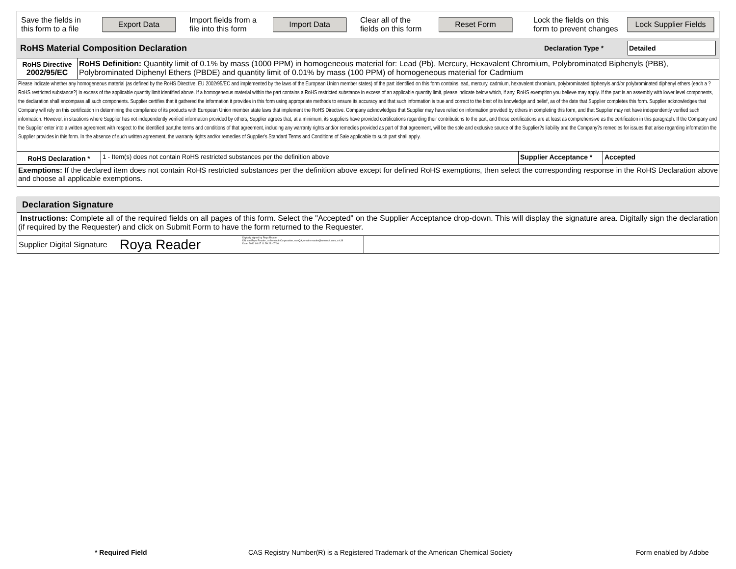Save the fields in this form to a file
Export Data
Import fields from a file into this form
Import Data
Clear all of the fields on this form
Reset Form
Lock the fields on this form to prevent changes
Lock Supplier Fields
RoHS Material Composition Declaration Declaration Type * Detailed
RoHS Directive
2002/95/EC
RoHS Definition: Quantity limit of 0.1% by mass (1000 PPM) in homogeneous material for: Lead (Pb), Mercury, Hexavalent Chromium, Polybrominated Biphenyls (PBB), Polybrominated Diphenyl Ethers (PBDE) and quantity limit of 0.01% by mass (100 PPM) of homogeneous material for Cadmium
Please indicate whether any homogeneous material (as defined by the RoHS Directive, EU 2002/95/EC and implemented by the laws of the European Union member states) of the part identified on this form contains lead, mercury, cadmium, hexavalent chromium, polybrominated biphenyls and/or polybrominated diphenyl ethers (each a ?RoHS restricted substance?) in excess of the applicable quantity limit identified above. If a homogeneous material within the part contains a RoHS restricted substance in excess of an applicable quantity limit, please indicate below which, if any, RoHS exemption you believe may apply. If the part is an assembly with lower level components, the declaration shall encompass all such components. Supplier certifies that it gathered the information it provides in this form using appropriate methods to ensure its accuracy and that such information is true and correct to the best of its knowledge and belief, as of the date that Supplier completes this form. Supplier acknowledges that Company will rely on this certification in determining the compliance of its products with European Union member state laws that implement the RoHS Directive. Company acknowledges that Supplier may have relied on information provided by others in completing this form, and that Supplier may not have independently verified such information. However, in situations where Supplier has not independently verified information provided by others, Supplier agrees that, at a minimum, its suppliers have provided certifications regarding their contributions to the part, and those certifications are at least as comprehensive as the certification in this paragraph. If the Company and the Supplier enter into a written agreement with respect to the identified part,the terms and conditions of that agreement, including any warranty rights and/or remedies provided as part of that agreement, will be the sole and exclusive source of the Supplier?s liability and the Company?s remedies for issues that arise regarding information the Supplier provides in this form. In the absence of such written agreement, the warranty rights and/or remedies of Supplier's Standard Terms and Conditions of Sale applicable to such part shall apply.
RoHS Declaration *
1 - Item(s) does not contain RoHS restricted substances per the definition above
Supplier Acceptance *
Accepted
Exemptions: If the declared item does not contain RoHS restricted substances per the definition above except for defined RoHS exemptions, then select the corresponding response in the RoHS Declaration above and choose all applicable exemptions.
Declaration Signature
Instructions: Complete all of the required fields on all pages of this form. Select the "Accepted" on the Supplier Acceptance drop-down. This will display the signature area. Digitally sign the declaration (if required by the Requester) and click on Submit Form to have the form returned to the Requester.
Supplier Digital Signature
Roya Reader
Digitally signed by Roya Reader
DN: cn=Roya Reader, o=Semtech Corporation, ou=QA, email=rreader@semtech.com, c=US
Date: 2012.09.07 11:59:23 -07'00'
* Required Field CAS Registry Number(R) is a Registered Trademark of the American Chemical Society Form enabled by Adobe